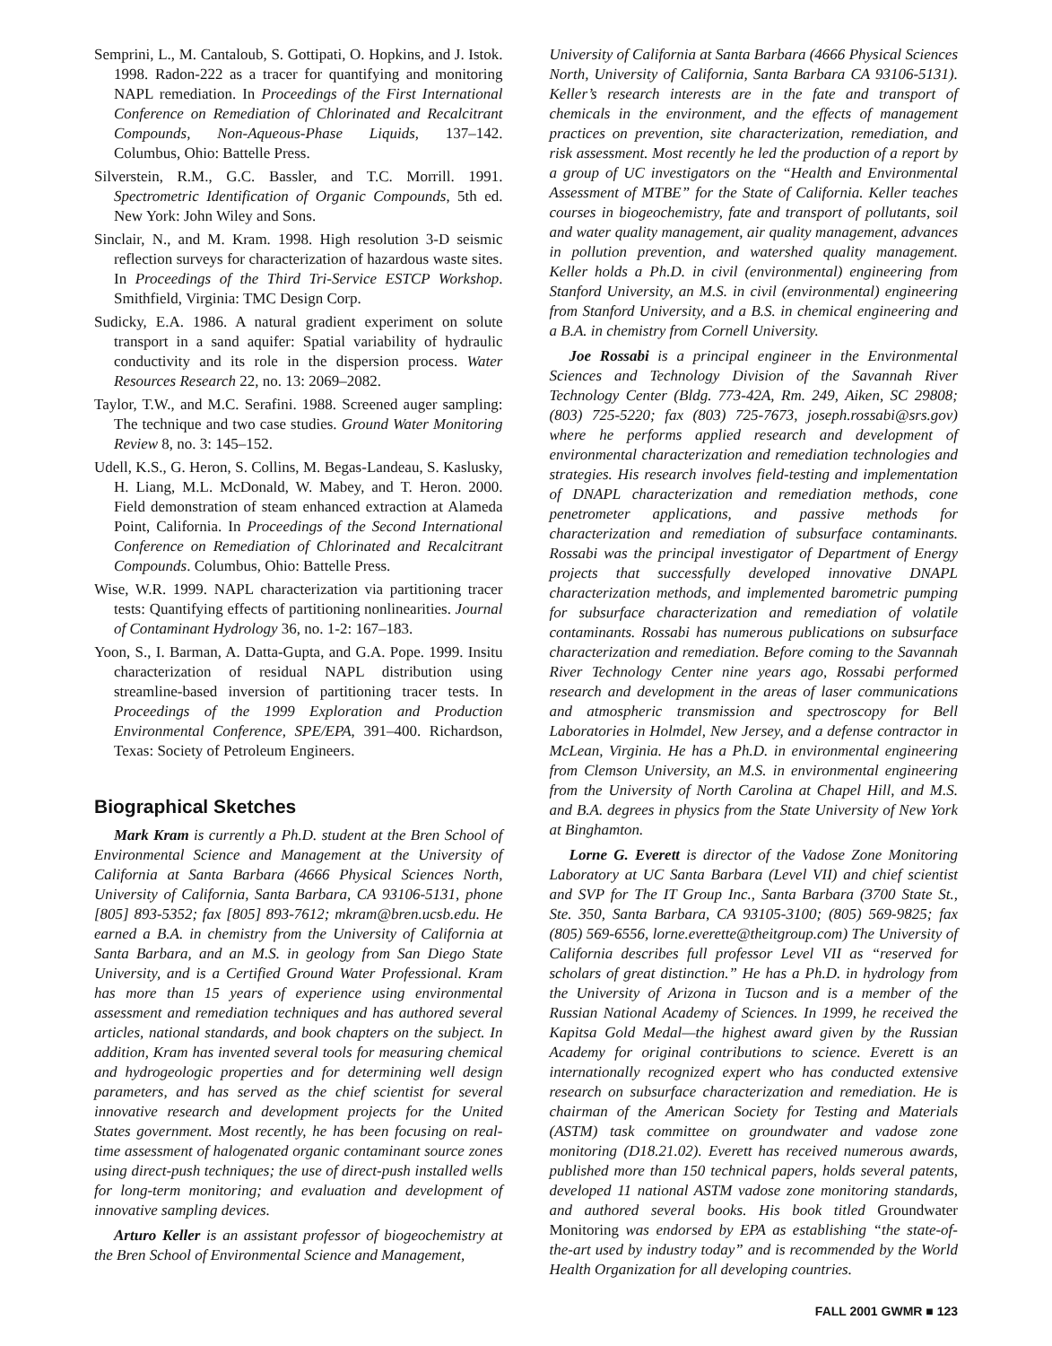Semprini, L., M. Cantaloub, S. Gottipati, O. Hopkins, and J. Istok. 1998. Radon-222 as a tracer for quantifying and monitoring NAPL remediation. In Proceedings of the First International Conference on Remediation of Chlorinated and Recalcitrant Compounds, Non-Aqueous-Phase Liquids, 137–142. Columbus, Ohio: Battelle Press.
Silverstein, R.M., G.C. Bassler, and T.C. Morrill. 1991. Spectrometric Identification of Organic Compounds, 5th ed. New York: John Wiley and Sons.
Sinclair, N., and M. Kram. 1998. High resolution 3-D seismic reflection surveys for characterization of hazardous waste sites. In Proceedings of the Third Tri-Service ESTCP Workshop. Smithfield, Virginia: TMC Design Corp.
Sudicky, E.A. 1986. A natural gradient experiment on solute transport in a sand aquifer: Spatial variability of hydraulic conductivity and its role in the dispersion process. Water Resources Research 22, no. 13: 2069–2082.
Taylor, T.W., and M.C. Serafini. 1988. Screened auger sampling: The technique and two case studies. Ground Water Monitoring Review 8, no. 3: 145–152.
Udell, K.S., G. Heron, S. Collins, M. Begas-Landeau, S. Kaslusky, H. Liang, M.L. McDonald, W. Mabey, and T. Heron. 2000. Field demonstration of steam enhanced extraction at Alameda Point, California. In Proceedings of the Second International Conference on Remediation of Chlorinated and Recalcitrant Compounds. Columbus, Ohio: Battelle Press.
Wise, W.R. 1999. NAPL characterization via partitioning tracer tests: Quantifying effects of partitioning nonlinearities. Journal of Contaminant Hydrology 36, no. 1-2: 167–183.
Yoon, S., I. Barman, A. Datta-Gupta, and G.A. Pope. 1999. Insitu characterization of residual NAPL distribution using streamline-based inversion of partitioning tracer tests. In Proceedings of the 1999 Exploration and Production Environmental Conference, SPE/EPA, 391–400. Richardson, Texas: Society of Petroleum Engineers.
Biographical Sketches
Mark Kram is currently a Ph.D. student at the Bren School of Environmental Science and Management at the University of California at Santa Barbara (4666 Physical Sciences North, University of California, Santa Barbara, CA 93106-5131, phone [805] 893-5352; fax [805] 893-7612; mkram@bren.ucsb.edu. He earned a B.A. in chemistry from the University of California at Santa Barbara, and an M.S. in geology from San Diego State University, and is a Certified Ground Water Professional. Kram has more than 15 years of experience using environmental assessment and remediation techniques and has authored several articles, national standards, and book chapters on the subject. In addition, Kram has invented several tools for measuring chemical and hydrogeologic properties and for determining well design parameters, and has served as the chief scientist for several innovative research and development projects for the United States government. Most recently, he has been focusing on real-time assessment of halogenated organic contaminant source zones using direct-push techniques; the use of direct-push installed wells for long-term monitoring; and evaluation and development of innovative sampling devices.
Arturo Keller is an assistant professor of biogeochemistry at the Bren School of Environmental Science and Management,
University of California at Santa Barbara (4666 Physical Sciences North, University of California, Santa Barbara CA 93106-5131). Keller’s research interests are in the fate and transport of chemicals in the environment, and the effects of management practices on prevention, site characterization, remediation, and risk assessment. Most recently he led the production of a report by a group of UC investigators on the “Health and Environmental Assessment of MTBE” for the State of California. Keller teaches courses in biogeochemistry, fate and transport of pollutants, soil and water quality management, air quality management, advances in pollution prevention, and watershed quality management. Keller holds a Ph.D. in civil (environmental) engineering from Stanford University, an M.S. in civil (environmental) engineering from Stanford University, and a B.S. in chemical engineering and a B.A. in chemistry from Cornell University.
Joe Rossabi is a principal engineer in the Environmental Sciences and Technology Division of the Savannah River Technology Center (Bldg. 773-42A, Rm. 249, Aiken, SC 29808; (803) 725-5220; fax (803) 725-7673, joseph.rossabi@srs.gov) where he performs applied research and development of environmental characterization and remediation technologies and strategies. His research involves field-testing and implementation of DNAPL characterization and remediation methods, cone penetrometer applications, and passive methods for characterization and remediation of subsurface contaminants. Rossabi was the principal investigator of Department of Energy projects that successfully developed innovative DNAPL characterization methods, and implemented barometric pumping for subsurface characterization and remediation of volatile contaminants. Rossabi has numerous publications on subsurface characterization and remediation. Before coming to the Savannah River Technology Center nine years ago, Rossabi performed research and development in the areas of laser communications and atmospheric transmission and spectroscopy for Bell Laboratories in Holmdel, New Jersey, and a defense contractor in McLean, Virginia. He has a Ph.D. in environmental engineering from Clemson University, an M.S. in environmental engineering from the University of North Carolina at Chapel Hill, and M.S. and B.A. degrees in physics from the State University of New York at Binghamton.
Lorne G. Everett is director of the Vadose Zone Monitoring Laboratory at UC Santa Barbara (Level VII) and chief scientist and SVP for The IT Group Inc., Santa Barbara (3700 State St., Ste. 350, Santa Barbara, CA 93105-3100; (805) 569-9825; fax (805) 569-6556, lorne.everette@theitgroup.com) The University of California describes full professor Level VII as “reserved for scholars of great distinction.” He has a Ph.D. in hydrology from the University of Arizona in Tucson and is a member of the Russian National Academy of Sciences. In 1999, he received the Kapitsa Gold Medal—the highest award given by the Russian Academy for original contributions to science. Everett is an internationally recognized expert who has conducted extensive research on subsurface characterization and remediation. He is chairman of the American Society for Testing and Materials (ASTM) task committee on groundwater and vadose zone monitoring (D18.21.02). Everett has received numerous awards, published more than 150 technical papers, holds several patents, developed 11 national ASTM vadose zone monitoring standards, and authored several books. His book titled Groundwater Monitoring was endorsed by EPA as establishing “the state-of-the-art used by industry today” and is recommended by the World Health Organization for all developing countries.
FALL 2001 GWMR ■ 123